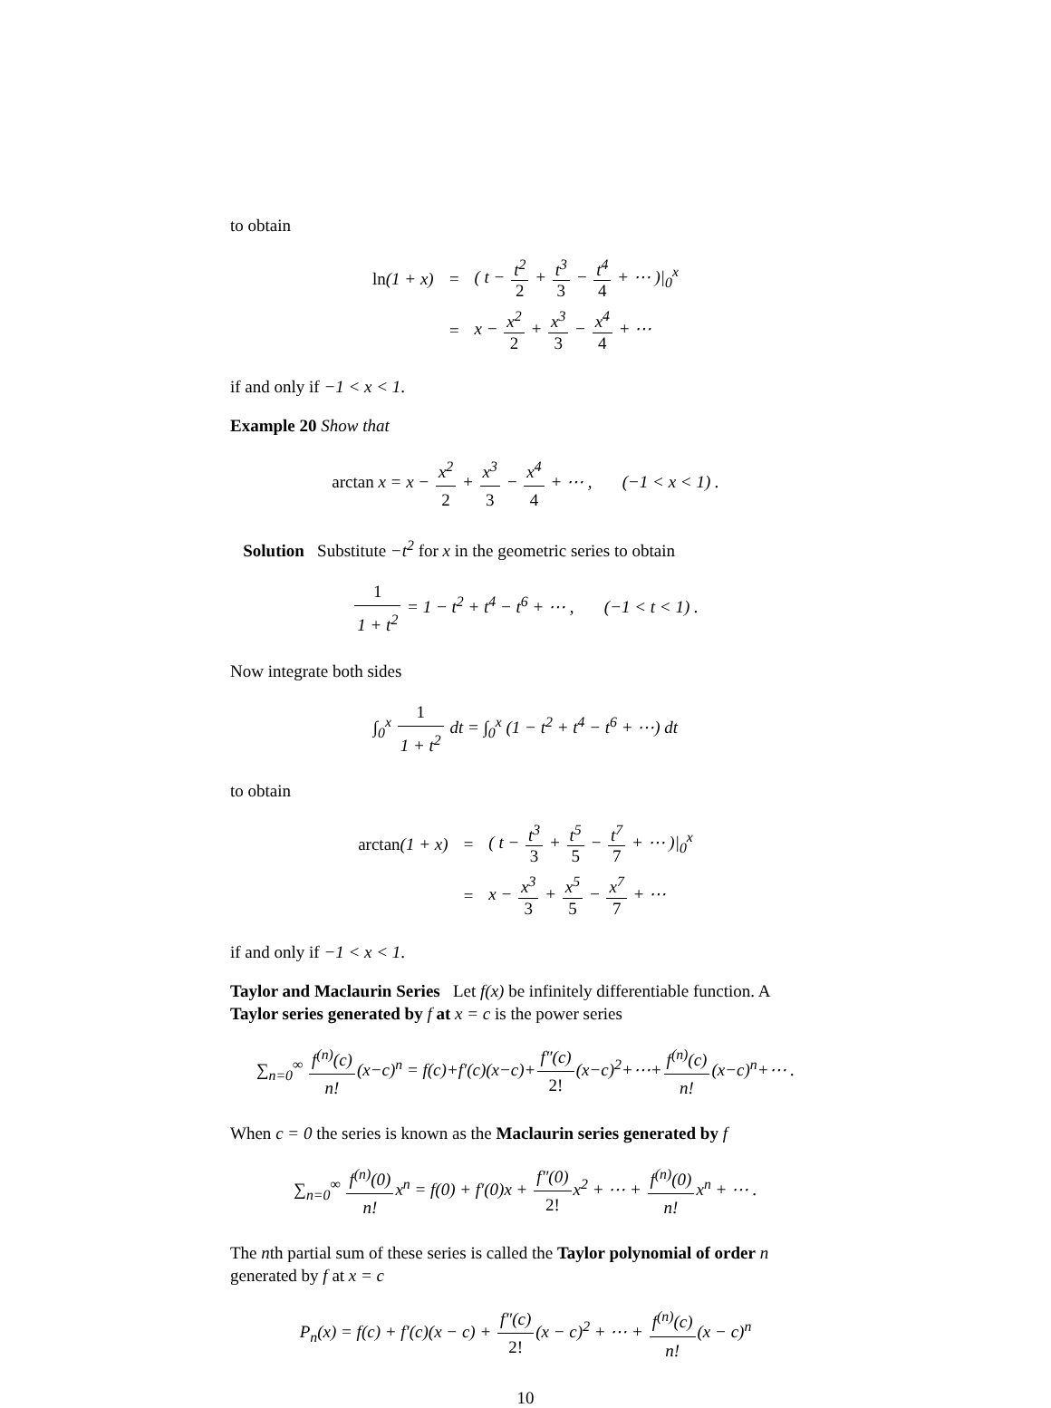to obtain
| ln (1 + x) | = | ( t − t<sup>2</sup> 2 + t<sup>3</sup> 3 − t<sup>4</sup> 4 + ⋯ )/<sub>0</sub><sup>x</sup> |
| | = | x − x<sup>2</sup> 2 + x<sup>3</sup> 3 − x<sup>4</sup> 4 + ⋯ |
if and only if −1 < x < 1.
Example 20 Show that
arctan x = x − x<sup>2</sup> 2 + x<sup>3</sup> 3 − x<sup>4</sup> 4 + ⋯ , (−1 < x < 1) .
Solution Substitute −t<sup>2</sup> for x in the geometric series to obtain
1 1 + t<sup>2</sup> = 1 − t<sup>2</sup> + t<sup>4</sup> − t<sup>6</sup> + ⋯ , (−1 < t < 1) .
Now integrate both sides
∫<sub>0</sub><sup>x</sup> 1 1 + t<sup>2</sup> dt = ∫<sub>0</sub><sup>x</sup> (1 − t<sup>2</sup> + t<sup>4</sup> − t<sup>6</sup> + ⋯) dt
to obtain
| arctan (1 + x) | = | ( t − t<sup>3</sup> 3 + t<sup>5</sup> 5 − t<sup>7</sup> 7 + ⋯ )/<sub>0</sub><sup>x</sup> |
| | = | x − x<sup>3</sup> 3 + x<sup>5</sup> 5 − x<sup>7</sup> 7 + ⋯ |
if and only if −1 < x < 1.
Taylor and Maclaurin Series Let f(x) be infinitely differentiable function. A Taylor series generated by f at x = c is the power series
∑<sub>n=0</sub><sup>∞</sup> f<sup>(n)</sup>(c) n!(x−c)<sup>n</sup> = f(c)+f′(c)(x−c)+f″(c) 2!(x−c)<sup>2</sup>+⋯+f<sup>(n)</sup>(c) n!(x−c)<sup>n</sup>+⋯ .
When c = 0 the series is known as the Maclaurin series generated by f
∑<sub>n=0</sub><sup>∞</sup> f<sup>(n)</sup>(0) n!x<sup>n</sup> = f(0) + f′(0)x + f″(0) 2!x<sup>2</sup> + ⋯ + f<sup>(n)</sup>(0) n!x<sup>n</sup> + ⋯ .
The nth partial sum of these series is called the Taylor polynomial of order n generated by f at x = c
P<sub>n</sub>(x) = f(c) + f′(c)(x − c) + f″(c) 2!(x − c)<sup>2</sup> + ⋯ + f<sup>(n)</sup>(c) n!(x − c)<sup>n</sup>
10